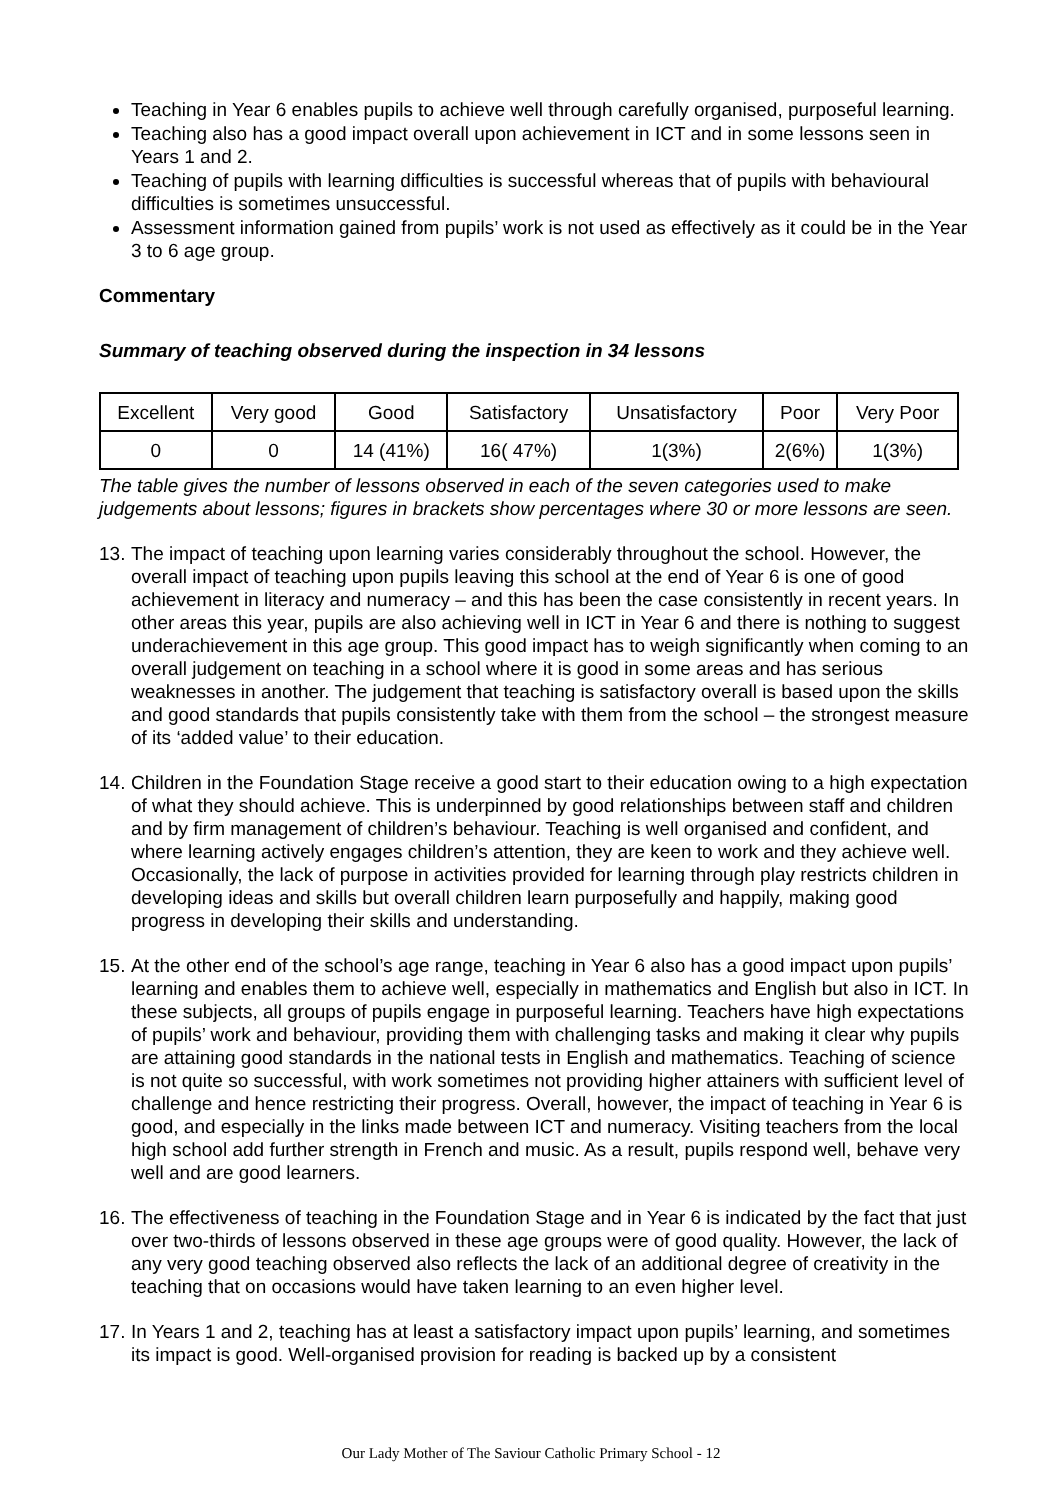Teaching in Year 6 enables pupils to achieve well through carefully organised, purposeful learning.
Teaching also has a good impact overall upon achievement in ICT and in some lessons seen in Years 1 and 2.
Teaching of pupils with learning difficulties is successful whereas that of pupils with behavioural difficulties is sometimes unsuccessful.
Assessment information gained from pupils’ work is not used as effectively as it could be in the Year 3 to 6 age group.
Commentary
Summary of teaching observed during the inspection in 34 lessons
| Excellent | Very good | Good | Satisfactory | Unsatisfactory | Poor | Very Poor |
| 0 | 0 | 14 (41%) | 16( 47%) | 1(3%) | 2(6%) | 1(3%) |
The table gives the number of lessons observed in each of the seven categories used to make judgements about lessons; figures in brackets show percentages where 30 or more lessons are seen.
13. The impact of teaching upon learning varies considerably throughout the school. However, the overall impact of teaching upon pupils leaving this school at the end of Year 6 is one of good achievement in literacy and numeracy – and this has been the case consistently in recent years. In other areas this year, pupils are also achieving well in ICT in Year 6 and there is nothing to suggest underachievement in this age group. This good impact has to weigh significantly when coming to an overall judgement on teaching in a school where it is good in some areas and has serious weaknesses in another. The judgement that teaching is satisfactory overall is based upon the skills and good standards that pupils consistently take with them from the school – the strongest measure of its ‘added value’ to their education.
14. Children in the Foundation Stage receive a good start to their education owing to a high expectation of what they should achieve. This is underpinned by good relationships between staff and children and by firm management of children’s behaviour. Teaching is well organised and confident, and where learning actively engages children’s attention, they are keen to work and they achieve well. Occasionally, the lack of purpose in activities provided for learning through play restricts children in developing ideas and skills but overall children learn purposefully and happily, making good progress in developing their skills and understanding.
15. At the other end of the school’s age range, teaching in Year 6 also has a good impact upon pupils’ learning and enables them to achieve well, especially in mathematics and English but also in ICT. In these subjects, all groups of pupils engage in purposeful learning. Teachers have high expectations of pupils’ work and behaviour, providing them with challenging tasks and making it clear why pupils are attaining good standards in the national tests in English and mathematics. Teaching of science is not quite so successful, with work sometimes not providing higher attainers with sufficient level of challenge and hence restricting their progress. Overall, however, the impact of teaching in Year 6 is good, and especially in the links made between ICT and numeracy. Visiting teachers from the local high school add further strength in French and music. As a result, pupils respond well, behave very well and are good learners.
16. The effectiveness of teaching in the Foundation Stage and in Year 6 is indicated by the fact that just over two-thirds of lessons observed in these age groups were of good quality. However, the lack of any very good teaching observed also reflects the lack of an additional degree of creativity in the teaching that on occasions would have taken learning to an even higher level.
17. In Years 1 and 2, teaching has at least a satisfactory impact upon pupils’ learning, and sometimes its impact is good. Well-organised provision for reading is backed up by a consistent
Our Lady Mother of The Saviour Catholic Primary School - 12